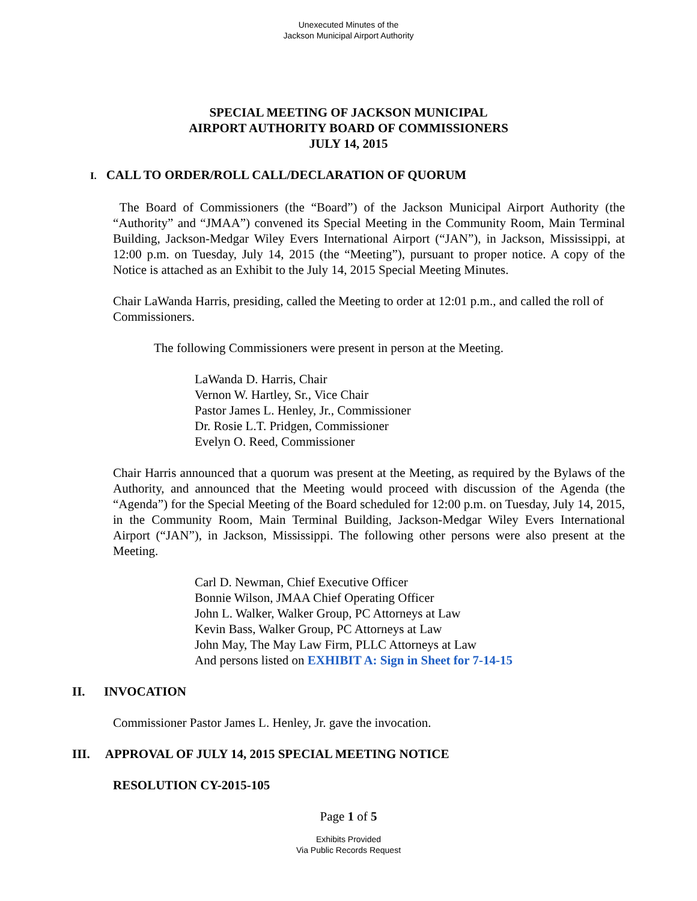Unexecuted Minutes of the
Jackson Municipal Airport Authority
SPECIAL MEETING OF JACKSON MUNICIPAL
AIRPORT AUTHORITY BOARD OF COMMISSIONERS
JULY 14, 2015
I. CALL TO ORDER/ROLL CALL/DECLARATION OF QUORUM
The Board of Commissioners (the “Board”) of the Jackson Municipal Airport Authority (the “Authority” and “JMAA”) convened its Special Meeting in the Community Room, Main Terminal Building, Jackson-Medgar Wiley Evers International Airport (“JAN”), in Jackson, Mississippi, at 12:00 p.m. on Tuesday, July 14, 2015 (the “Meeting”), pursuant to proper notice. A copy of the Notice is attached as an Exhibit to the July 14, 2015 Special Meeting Minutes.
Chair LaWanda Harris, presiding, called the Meeting to order at 12:01 p.m., and called the roll of Commissioners.
The following Commissioners were present in person at the Meeting.
LaWanda D. Harris, Chair
Vernon W. Hartley, Sr., Vice Chair
Pastor James L. Henley, Jr., Commissioner
Dr. Rosie L.T. Pridgen, Commissioner
Evelyn O. Reed, Commissioner
Chair Harris announced that a quorum was present at the Meeting, as required by the Bylaws of the Authority, and announced that the Meeting would proceed with discussion of the Agenda (the “Agenda”) for the Special Meeting of the Board scheduled for 12:00 p.m. on Tuesday, July 14, 2015, in the Community Room, Main Terminal Building, Jackson-Medgar Wiley Evers International Airport (“JAN”), in Jackson, Mississippi. The following other persons were also present at the Meeting.
Carl D. Newman, Chief Executive Officer
Bonnie Wilson, JMAA Chief Operating Officer
John L. Walker, Walker Group, PC Attorneys at Law
Kevin Bass, Walker Group, PC Attorneys at Law
John May, The May Law Firm, PLLC Attorneys at Law
And persons listed on EXHIBIT A: Sign in Sheet for 7-14-15
II. INVOCATION
Commissioner Pastor James L. Henley, Jr. gave the invocation.
III. APPROVAL OF JULY 14, 2015 SPECIAL MEETING NOTICE
RESOLUTION CY-2015-105
Page 1 of 5
Exhibits Provided
Via Public Records Request